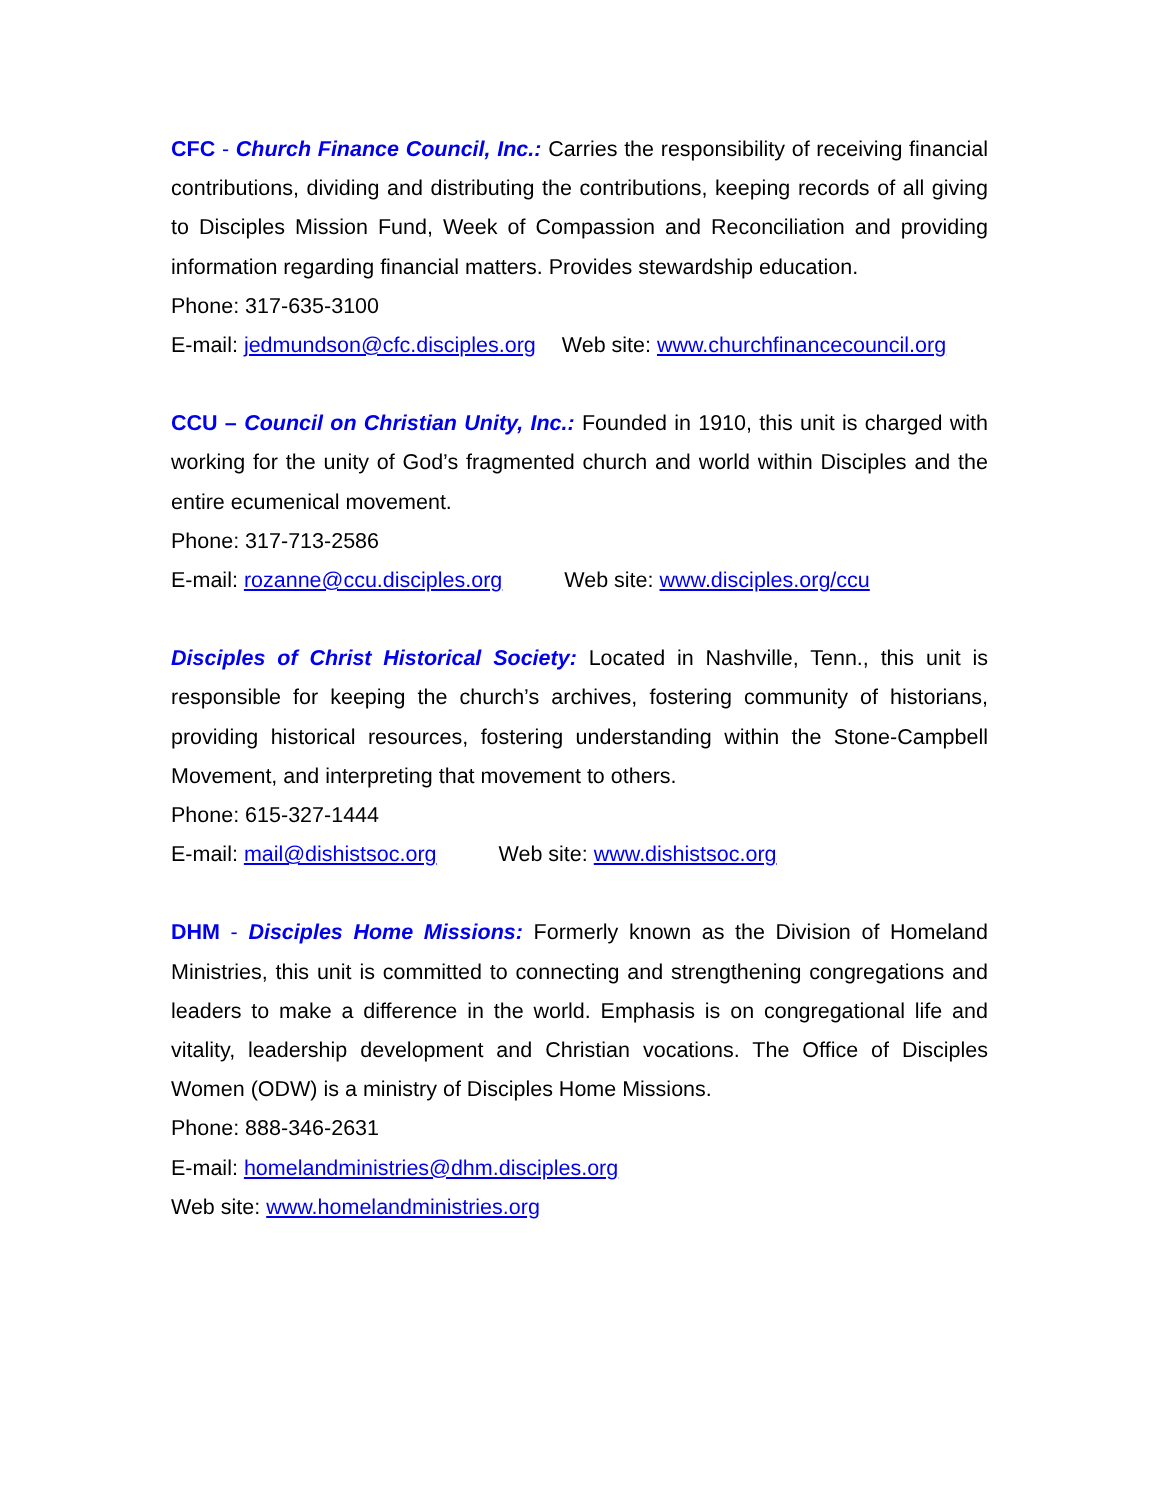CFC - Church Finance Council, Inc.: Carries the responsibility of receiving financial contributions, dividing and distributing the contributions, keeping records of all giving to Disciples Mission Fund, Week of Compassion and Reconciliation and providing information regarding financial matters. Provides stewardship education.
Phone: 317-635-3100
E-mail: jedmundson@cfc.disciples.org Web site: www.churchfinancecouncil.org
CCU – Council on Christian Unity, Inc.: Founded in 1910, this unit is charged with working for the unity of God’s fragmented church and world within Disciples and the entire ecumenical movement.
Phone: 317-713-2586
E-mail: rozanne@ccu.disciples.org Web site: www.disciples.org/ccu
Disciples of Christ Historical Society: Located in Nashville, Tenn., this unit is responsible for keeping the church’s archives, fostering community of historians, providing historical resources, fostering understanding within the Stone-Campbell Movement, and interpreting that movement to others.
Phone: 615-327-1444
E-mail: mail@dishistsoc.org Web site: www.dishistsoc.org
DHM - Disciples Home Missions: Formerly known as the Division of Homeland Ministries, this unit is committed to connecting and strengthening congregations and leaders to make a difference in the world. Emphasis is on congregational life and vitality, leadership development and Christian vocations. The Office of Disciples Women (ODW) is a ministry of Disciples Home Missions.
Phone: 888-346-2631
E-mail: homelandministries@dhm.disciples.org
Web site: www.homelandministries.org